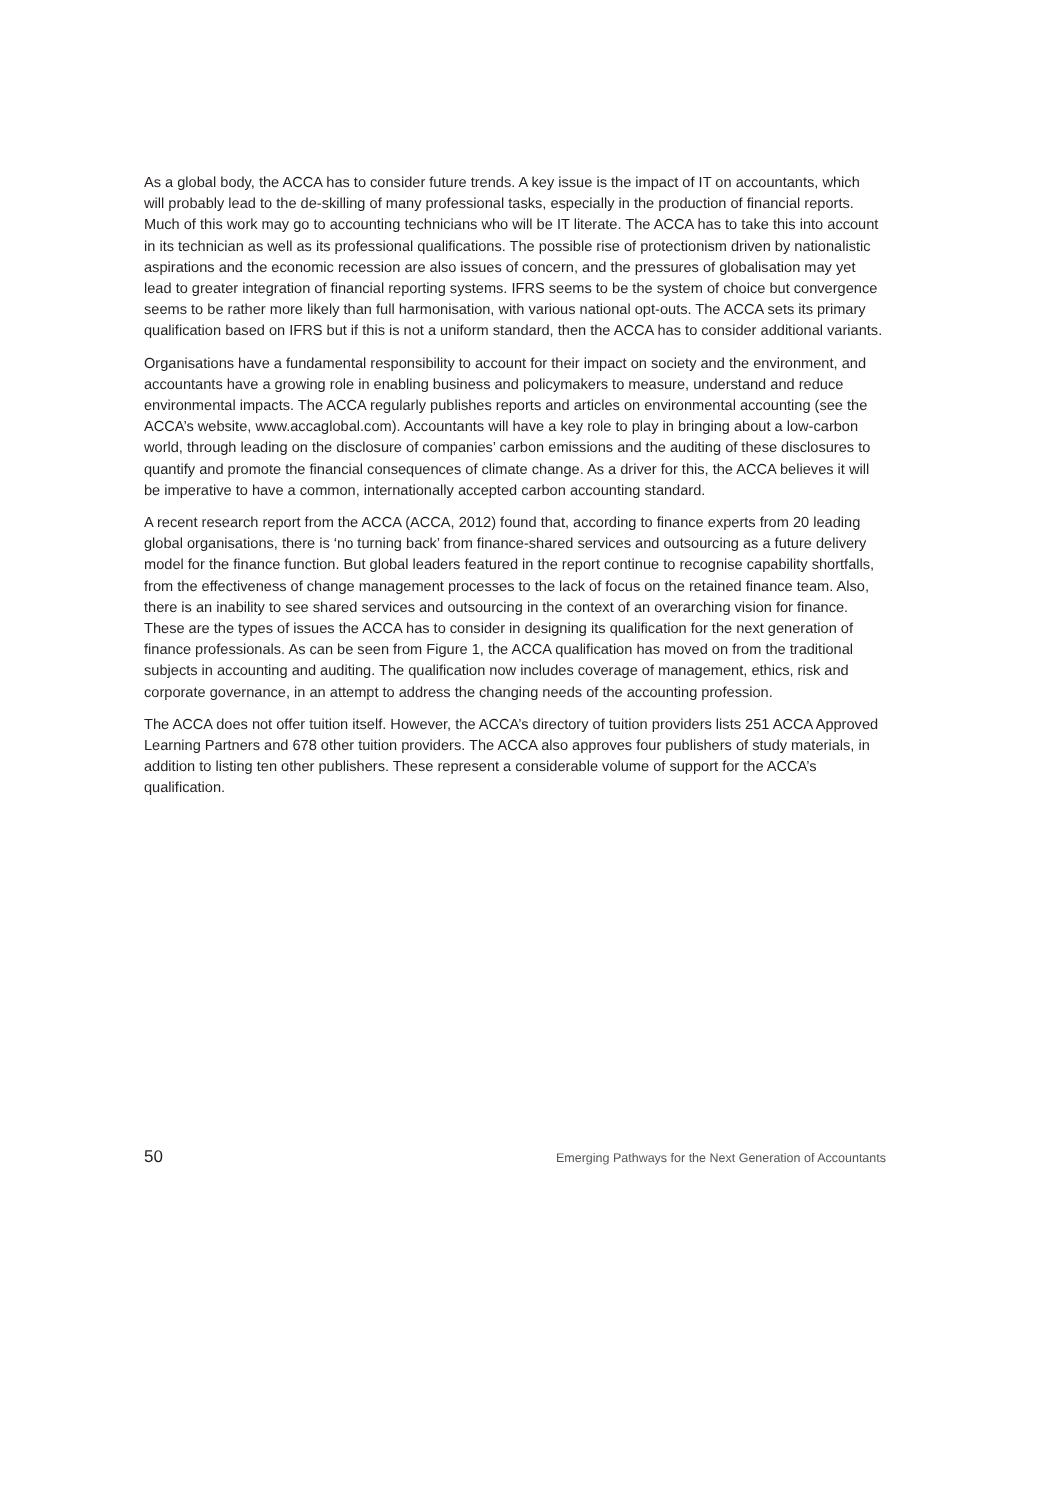As a global body, the ACCA has to consider future trends. A key issue is the impact of IT on accountants, which will probably lead to the de-skilling of many professional tasks, especially in the production of financial reports. Much of this work may go to accounting technicians who will be IT literate. The ACCA has to take this into account in its technician as well as its professional qualifications. The possible rise of protectionism driven by nationalistic aspirations and the economic recession are also issues of concern, and the pressures of globalisation may yet lead to greater integration of financial reporting systems. IFRS seems to be the system of choice but convergence seems to be rather more likely than full harmonisation, with various national opt-outs. The ACCA sets its primary qualification based on IFRS but if this is not a uniform standard, then the ACCA has to consider additional variants.
Organisations have a fundamental responsibility to account for their impact on society and the environment, and accountants have a growing role in enabling business and policymakers to measure, understand and reduce environmental impacts. The ACCA regularly publishes reports and articles on environmental accounting (see the ACCA’s website, www.accaglobal.com). Accountants will have a key role to play in bringing about a low-carbon world, through leading on the disclosure of companies’ carbon emissions and the auditing of these disclosures to quantify and promote the financial consequences of climate change. As a driver for this, the ACCA believes it will be imperative to have a common, internationally accepted carbon accounting standard.
A recent research report from the ACCA (ACCA, 2012) found that, according to finance experts from 20 leading global organisations, there is ‘no turning back’ from finance-shared services and outsourcing as a future delivery model for the finance function. But global leaders featured in the report continue to recognise capability shortfalls, from the effectiveness of change management processes to the lack of focus on the retained finance team. Also, there is an inability to see shared services and outsourcing in the context of an overarching vision for finance. These are the types of issues the ACCA has to consider in designing its qualification for the next generation of finance professionals. As can be seen from Figure 1, the ACCA qualification has moved on from the traditional subjects in accounting and auditing. The qualification now includes coverage of management, ethics, risk and corporate governance, in an attempt to address the changing needs of the accounting profession.
The ACCA does not offer tuition itself. However, the ACCA’s directory of tuition providers lists 251 ACCA Approved Learning Partners and 678 other tuition providers. The ACCA also approves four publishers of study materials, in addition to listing ten other publishers. These represent a considerable volume of support for the ACCA’s qualification.
50 Emerging Pathways for the Next Generation of Accountants